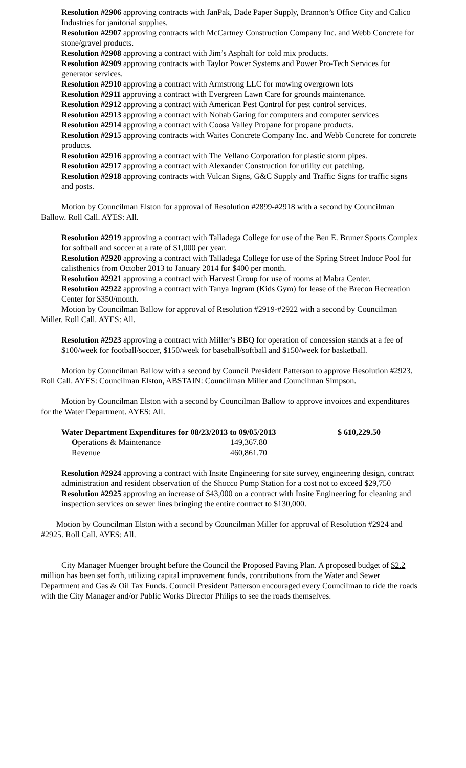Resolution #2906 approving contracts with JanPak, Dade Paper Supply, Brannon’s Office City and Calico Industries for janitorial supplies.
Resolution #2907 approving contracts with McCartney Construction Company Inc. and Webb Concrete for stone/gravel products.
Resolution #2908 approving a contract with Jim’s Asphalt for cold mix products.
Resolution #2909 approving contracts with Taylor Power Systems and Power Pro-Tech Services for generator services.
Resolution #2910 approving a contract with Armstrong LLC for mowing overgrown lots
Resolution #2911 approving a contract with Evergreen Lawn Care for grounds maintenance.
Resolution #2912 approving a contract with American Pest Control for pest control services.
Resolution #2913 approving a contract with Nohab Garing for computers and computer services
Resolution #2914 approving a contract with Coosa Valley Propane for propane products.
Resolution #2915 approving contracts with Waites Concrete Company Inc. and Webb Concrete for concrete products.
Resolution #2916 approving a contract with The Vellano Corporation for plastic storm pipes.
Resolution #2917 approving a contract with Alexander Construction for utility cut patching.
Resolution #2918 approving contracts with Vulcan Signs, G&C Supply and Traffic Signs for traffic signs and posts.
Motion by Councilman Elston for approval of Resolution #2899-#2918 with a second by Councilman Ballow. Roll Call. AYES: All.
Resolution #2919 approving a contract with Talladega College for use of the Ben E. Bruner Sports Complex for softball and soccer at a rate of $1,000 per year.
Resolution #2920 approving a contract with Talladega College for use of the Spring Street Indoor Pool for calisthenics from October 2013 to January 2014 for $400 per month.
Resolution #2921 approving a contract with Harvest Group for use of rooms at Mabra Center.
Resolution #2922 approving a contract with Tanya Ingram (Kids Gym) for lease of the Brecon Recreation Center for $350/month.
Motion by Councilman Ballow for approval of Resolution #2919-#2922 with a second by Councilman Miller. Roll Call. AYES: All.
Resolution #2923 approving a contract with Miller’s BBQ for operation of concession stands at a fee of $100/week for football/soccer, $150/week for baseball/softball and $150/week for basketball.
Motion by Councilman Ballow with a second by Council President Patterson to approve Resolution #2923. Roll Call. AYES: Councilman Elston, ABSTAIN: Councilman Miller and Councilman Simpson.
Motion by Councilman Elston with a second by Councilman Ballow to approve invoices and expenditures for the Water Department. AYES: All.
| Water Department Expenditures for 08/23/2013 to 09/05/2013 | | $ 610,229.50 |
| O perations & Maintenance | 149,367.80 | |
| Revenue | 460,861.70 | |
Resolution #2924 approving a contract with Insite Engineering for site survey, engineering design, contract administration and resident observation of the Shocco Pump Station for a cost not to exceed $29,750
Resolution #2925 approving an increase of $43,000 on a contract with Insite Engineering for cleaning and inspection services on sewer lines bringing the entire contract to $130,000.
Motion by Councilman Elston with a second by Councilman Miller for approval of Resolution #2924 and #2925. Roll Call. AYES: All.
City Manager Muenger brought before the Council the Proposed Paving Plan. A proposed budget of $2.2 million has been set forth, utilizing capital improvement funds, contributions from the Water and Sewer Department and Gas & Oil Tax Funds. Council President Patterson encouraged every Councilman to ride the roads with the City Manager and/or Public Works Director Philips to see the roads themselves.